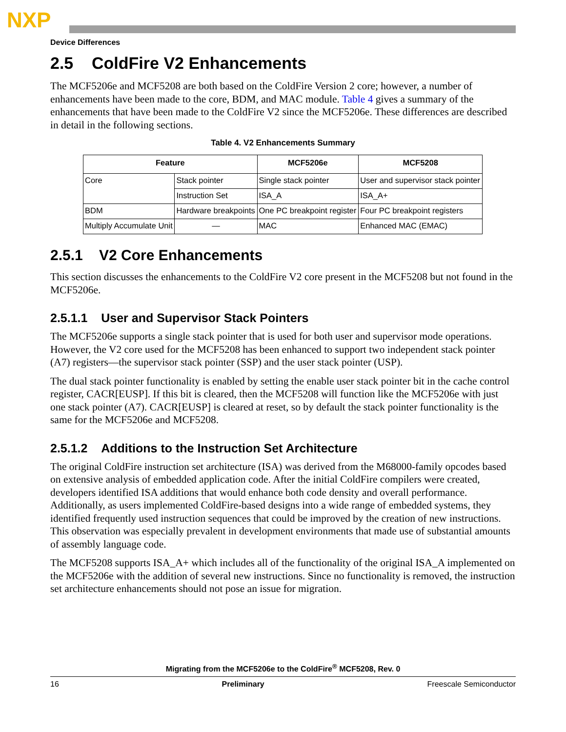NXP
Device Differences
2.5 ColdFire V2 Enhancements
The MCF5206e and MCF5208 are both based on the ColdFire Version 2 core; however, a number of enhancements have been made to the core, BDM, and MAC module. Table 4 gives a summary of the enhancements that have been made to the ColdFire V2 since the MCF5206e. These differences are described in detail in the following sections.
Table 4. V2 Enhancements Summary
| Feature | | MCF5206e | MCF5208 |
| --- | --- | --- | --- |
| Core | Stack pointer | Single stack pointer | User and supervisor stack pointer |
| | Instruction Set | ISA_A | ISA_A+ |
| BDM | Hardware breakpoints | One PC breakpoint register | Four PC breakpoint registers |
| Multiply Accumulate Unit | — | MAC | Enhanced MAC (EMAC) |
2.5.1 V2 Core Enhancements
This section discusses the enhancements to the ColdFire V2 core present in the MCF5208 but not found in the MCF5206e.
2.5.1.1 User and Supervisor Stack Pointers
The MCF5206e supports a single stack pointer that is used for both user and supervisor mode operations. However, the V2 core used for the MCF5208 has been enhanced to support two independent stack pointer (A7) registers—the supervisor stack pointer (SSP) and the user stack pointer (USP).
The dual stack pointer functionality is enabled by setting the enable user stack pointer bit in the cache control register, CACR[EUSP]. If this bit is cleared, then the MCF5208 will function like the MCF5206e with just one stack pointer (A7). CACR[EUSP] is cleared at reset, so by default the stack pointer functionality is the same for the MCF5206e and MCF5208.
2.5.1.2 Additions to the Instruction Set Architecture
The original ColdFire instruction set architecture (ISA) was derived from the M68000-family opcodes based on extensive analysis of embedded application code. After the initial ColdFire compilers were created, developers identified ISA additions that would enhance both code density and overall performance. Additionally, as users implemented ColdFire-based designs into a wide range of embedded systems, they identified frequently used instruction sequences that could be improved by the creation of new instructions. This observation was especially prevalent in development environments that made use of substantial amounts of assembly language code.
The MCF5208 supports ISA_A+ which includes all of the functionality of the original ISA_A implemented on the MCF5206e with the addition of several new instructions. Since no functionality is removed, the instruction set architecture enhancements should not pose an issue for migration.
Migrating from the MCF5206e to the ColdFire<sup>®</sup> MCF5208, Rev. 0
16 Preliminary Freescale Semiconductor